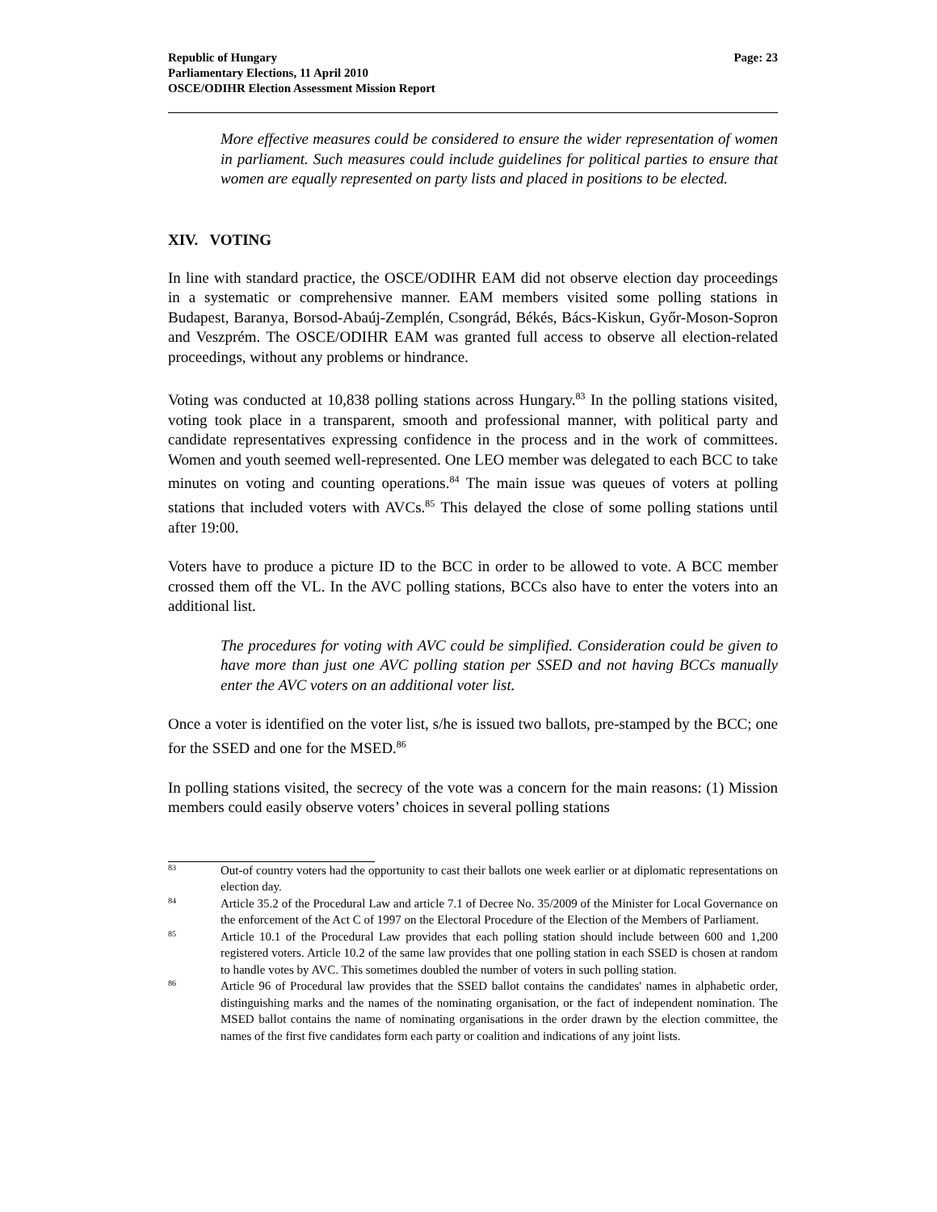Republic of Hungary
Parliamentary Elections, 11 April 2010
OSCE/ODIHR Election Assessment Mission Report
Page: 23
More effective measures could be considered to ensure the wider representation of women in parliament. Such measures could include guidelines for political parties to ensure that women are equally represented on party lists and placed in positions to be elected.
XIV. VOTING
In line with standard practice, the OSCE/ODIHR EAM did not observe election day proceedings in a systematic or comprehensive manner. EAM members visited some polling stations in Budapest, Baranya, Borsod-Abaúj-Zemplén, Csongrád, Békés, Bács-Kiskun, Győr-Moson-Sopron and Veszprém. The OSCE/ODIHR EAM was granted full access to observe all election-related proceedings, without any problems or hindrance.
Voting was conducted at 10,838 polling stations across Hungary.<sup>83</sup> In the polling stations visited, voting took place in a transparent, smooth and professional manner, with political party and candidate representatives expressing confidence in the process and in the work of committees. Women and youth seemed well-represented. One LEO member was delegated to each BCC to take minutes on voting and counting operations.<sup>84</sup> The main issue was queues of voters at polling stations that included voters with AVCs.<sup>85</sup> This delayed the close of some polling stations until after 19:00.
Voters have to produce a picture ID to the BCC in order to be allowed to vote. A BCC member crossed them off the VL. In the AVC polling stations, BCCs also have to enter the voters into an additional list.
The procedures for voting with AVC could be simplified. Consideration could be given to have more than just one AVC polling station per SSED and not having BCCs manually enter the AVC voters on an additional voter list.
Once a voter is identified on the voter list, s/he is issued two ballots, pre-stamped by the BCC; one for the SSED and one for the MSED.<sup>86</sup>
In polling stations visited, the secrecy of the vote was a concern for the main reasons: (1) Mission members could easily observe voters’ choices in several polling stations
83 Out-of country voters had the opportunity to cast their ballots one week earlier or at diplomatic representations on election day.
84 Article 35.2 of the Procedural Law and article 7.1 of Decree No. 35/2009 of the Minister for Local Governance on the enforcement of the Act C of 1997 on the Electoral Procedure of the Election of the Members of Parliament.
85 Article 10.1 of the Procedural Law provides that each polling station should include between 600 and 1,200 registered voters. Article 10.2 of the same law provides that one polling station in each SSED is chosen at random to handle votes by AVC. This sometimes doubled the number of voters in such polling station.
86 Article 96 of Procedural law provides that the SSED ballot contains the candidates' names in alphabetic order, distinguishing marks and the names of the nominating organisation, or the fact of independent nomination. The MSED ballot contains the name of nominating organisations in the order drawn by the election committee, the names of the first five candidates form each party or coalition and indications of any joint lists.